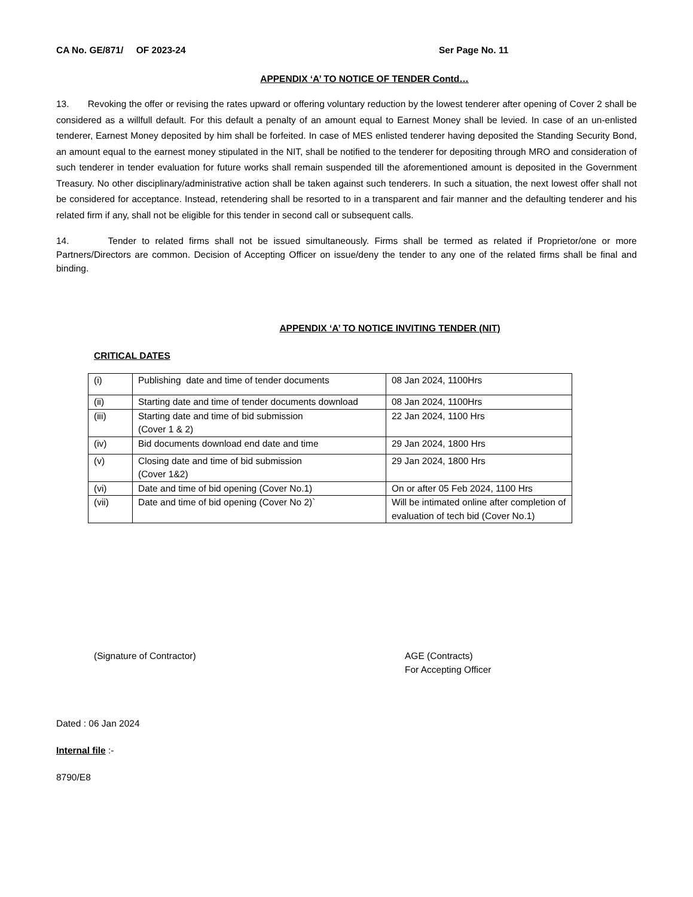CA No. GE/871/ OF 2023-24 Ser Page No. 11
APPENDIX ‘A’ TO NOTICE OF TENDER Contd…
13. Revoking the offer or revising the rates upward or offering voluntary reduction by the lowest tenderer after opening of Cover 2 shall be considered as a willfull default. For this default a penalty of an amount equal to Earnest Money shall be levied. In case of an un-enlisted tenderer, Earnest Money deposited by him shall be forfeited. In case of MES enlisted tenderer having deposited the Standing Security Bond, an amount equal to the earnest money stipulated in the NIT, shall be notified to the tenderer for depositing through MRO and consideration of such tenderer in tender evaluation for future works shall remain suspended till the aforementioned amount is deposited in the Government Treasury. No other disciplinary/administrative action shall be taken against such tenderers. In such a situation, the next lowest offer shall not be considered for acceptance. Instead, retendering shall be resorted to in a transparent and fair manner and the defaulting tenderer and his related firm if any, shall not be eligible for this tender in second call or subsequent calls.
14. Tender to related firms shall not be issued simultaneously. Firms shall be termed as related if Proprietor/one or more Partners/Directors are common. Decision of Accepting Officer on issue/deny the tender to any one of the related firms shall be final and binding.
APPENDIX ‘A’ TO NOTICE INVITING TENDER (NIT)
CRITICAL DATES
| (i) | Publishing date and time of tender documents | 08 Jan 2024, 1100Hrs |
| (ii) | Starting date and time of tender documents download | 08 Jan 2024, 1100Hrs |
| (iii) | Starting date and time of bid submission (Cover 1 & 2) | 22 Jan 2024, 1100 Hrs |
| (iv) | Bid documents download end date and time | 29 Jan 2024, 1800 Hrs |
| (v) | Closing date and time of bid submission (Cover 1&2) | 29 Jan 2024, 1800 Hrs |
| (vi) | Date and time of bid opening (Cover No.1) | On or after 05 Feb 2024, 1100 Hrs |
| (vii) | Date and time of bid opening (Cover No 2)` | Will be intimated online after completion of evaluation of tech bid (Cover No.1) |
(Signature of Contractor) AGE (Contracts)
For Accepting Officer
Dated : 06 Jan 2024
Internal file :-
8790/E8